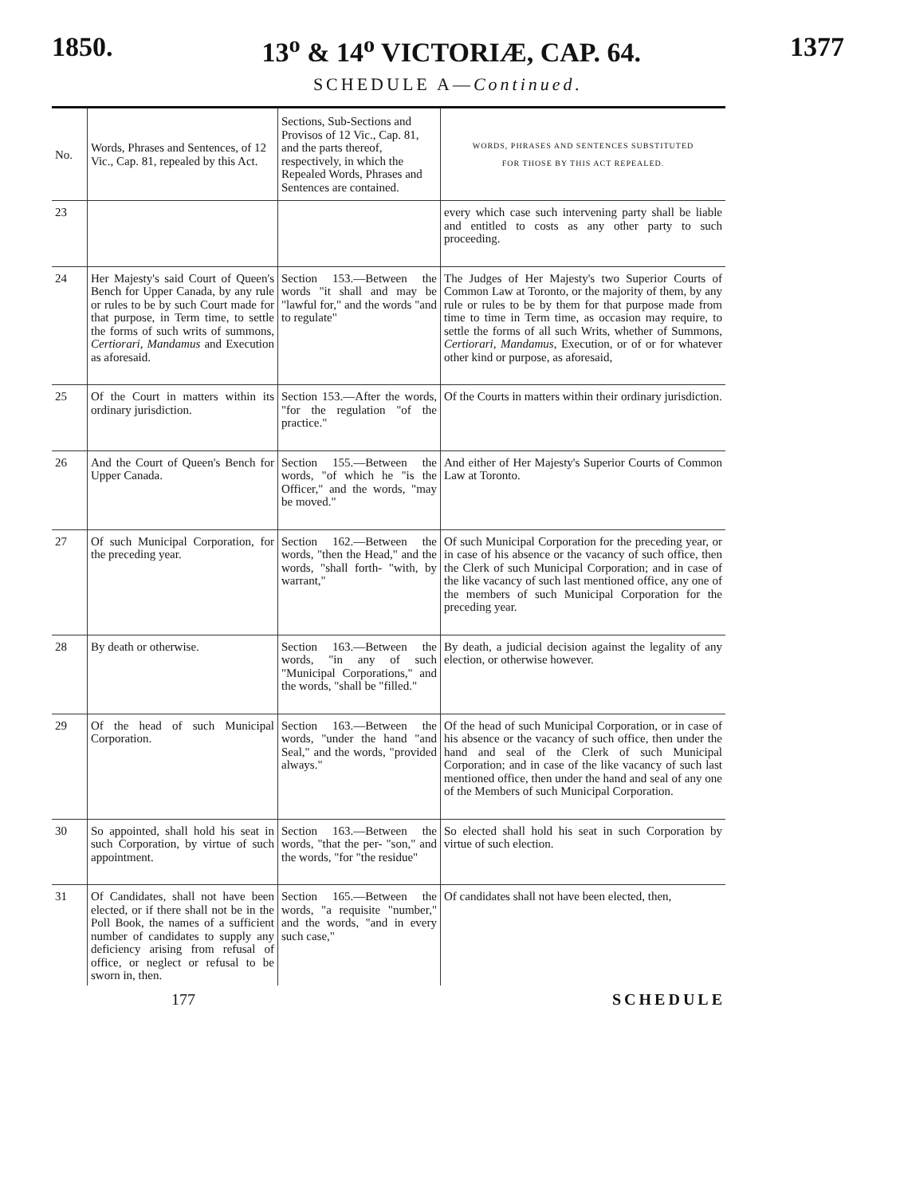1850. 13<sup>o</sup> & 14<sup>o</sup> VICTORIÆ, CAP. 64. 1377
SCHEDULE A—Continued.
| No. | Words, Phrases and Sentences, of 12 Vic., Cap. 81, repealed by this Act. | Sections, Sub-Sections and Provisos of 12 Vic., Cap. 81, and the parts thereof, respectively, in which the Repealed Words, Phrases and Sentences are contained. | WORDS, PHRASES AND SENTENCES SUBSTITUTED FOR THOSE BY THIS ACT REPEALED. |
| --- | --- | --- | --- |
| 23 | | | every which case such intervening party shall be liable and entitled to costs as any other party to such proceeding. |
| 24 | Her Majesty's said Court of Queen's Bench for Upper Canada, by any rule or rules to be by such Court made for that purpose, in Term time, to settle the forms of such writs of summons, Certiorari , Mandamus and Execution as aforesaid. | Section 153.—Between the words "it shall and may be "lawful for," and the words "and to regulate" | The Judges of Her Majesty's two Superior Courts of Common Law at Toronto, or the majority of them, by any rule or rules to be by them for that purpose made from time to time in Term time, as occasion may require, to settle the forms of all such Writs, whether of Summons, Certiorari , Mandamus , Execution, or of or for whatever other kind or purpose, as aforesaid, |
| 25 | Of the Court in matters within its ordinary jurisdiction. | Section 153.—After the words, "for the regulation "of the practice." | Of the Courts in matters within their ordinary jurisdiction. |
| 26 | And the Court of Queen's Bench for Upper Canada. | Section 155.—Between the words, "of which he "is the Officer," and the words, "may be moved." | And either of Her Majesty's Superior Courts of Common Law at Toronto. |
| 27 | Of such Municipal Corporation, for the preceding year. | Section 162.—Between the words, "then the Head," and the words, "shall forth- "with, by warrant," | Of such Municipal Corporation for the preceding year, or in case of his absence or the vacancy of such office, then the Clerk of such Municipal Corporation; and in case of the like vacancy of such last mentioned office, any one of the members of such Municipal Corporation for the preceding year. |
| 28 | By death or otherwise. | Section 163.—Between the words, "in any of such "Municipal Corporations," and the words, "shall be "filled." | By death, a judicial decision against the legality of any election, or otherwise however. |
| 29 | Of the head of such Municipal Corporation. | Section 163.—Between the words, "under the hand "and Seal," and the words, "provided always." | Of the head of such Municipal Corporation, or in case of his absence or the vacancy of such office, then under the hand and seal of the Clerk of such Municipal Corporation; and in case of the like vacancy of such last mentioned office, then under the hand and seal of any one of the Members of such Municipal Corporation. |
| 30 | So appointed, shall hold his seat in such Corporation, by virtue of such appointment. | Section 163.—Between the words, "that the per- "son," and the words, "for "the residue" | So elected shall hold his seat in such Corporation by virtue of such election. |
| 31 | Of Candidates, shall not have been elected, or if there shall not be in the Poll Book, the names of a sufficient number of candidates to supply any deficiency arising from refusal of office, or neglect or refusal to be sworn in, then. | Section 165.—Between the words, "a requisite "number," and the words, "and in every such case," | Of candidates shall not have been elected, then, |
177 SCHEDULE